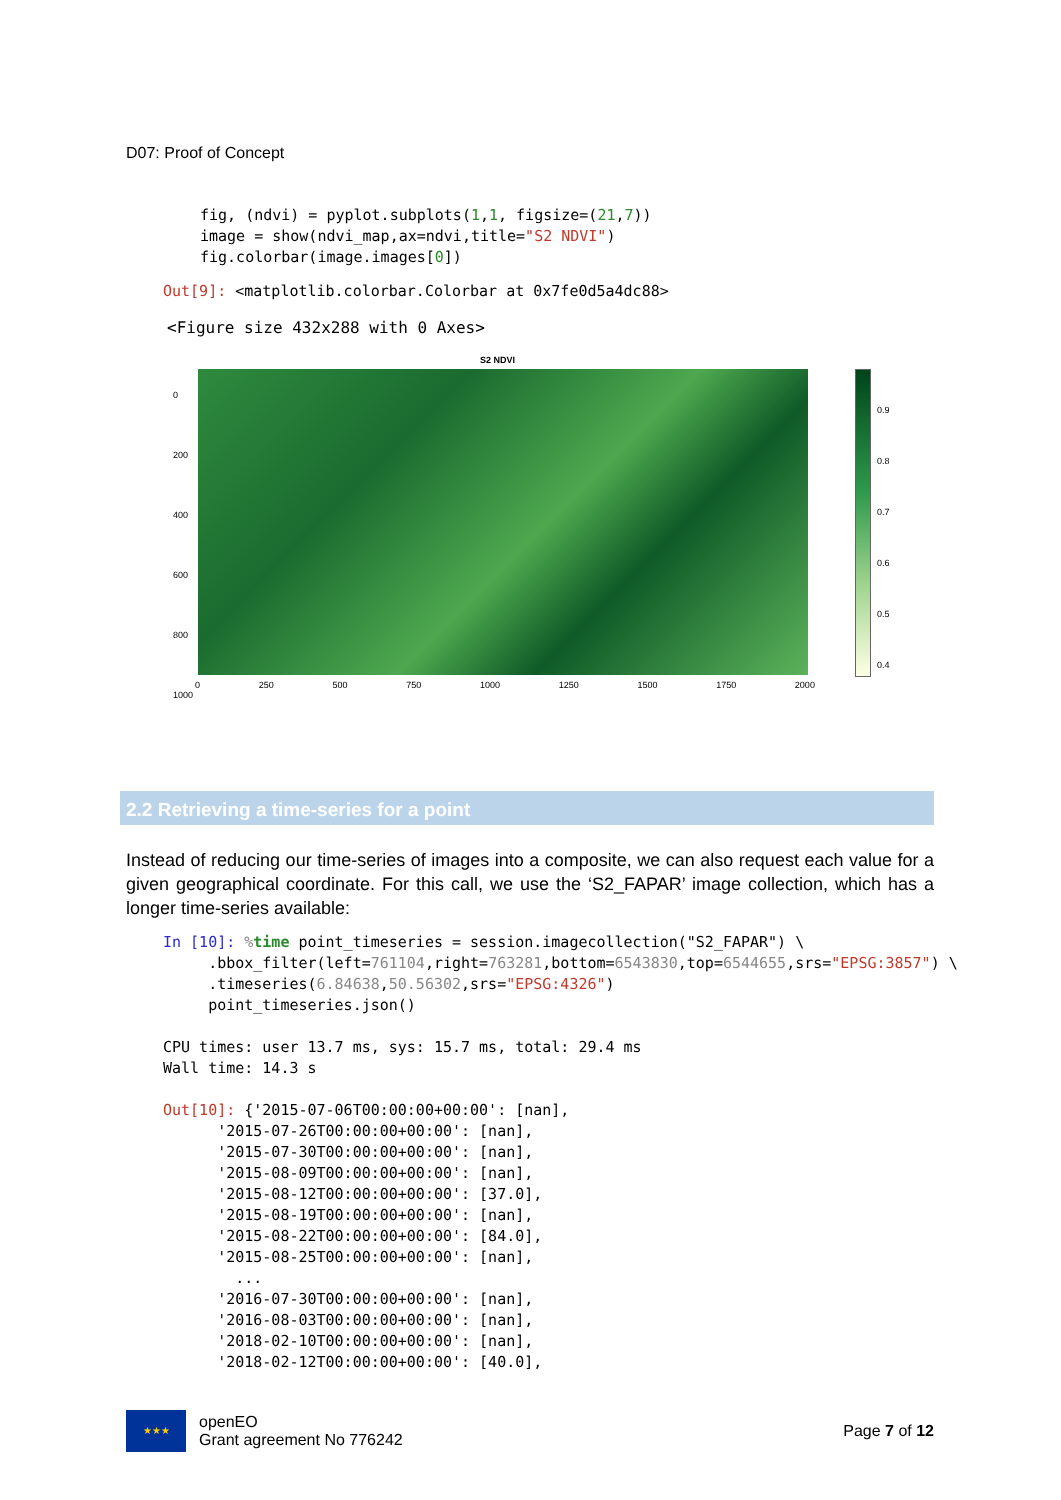D07: Proof of Concept
fig, (ndvi) = pyplot.subplots(1,1, figsize=(21,7))
image = show(ndvi_map,ax=ndvi,title="S2 NDVI")
fig.colorbar(image.images[0])
Out[9]: <matplotlib.colorbar.Colorbar at 0x7fe0d5a4dc88>
<Figure size 432x288 with 0 Axes>
S2 NDVI
0
200
400
600
800
1000
0 250 500 750 1000 1250 1500 1750 2000
0.9
0.8
0.7
0.6
0.5
0.4
2.2 Retrieving a time-series for a point
Instead of reducing our time-series of images into a composite, we can also request each value for a given geographical coordinate. For this call, we use the ‘S2_FAPAR’ image collection, which has a longer time-series available:
In [10]: % time point_timeseries = session.imagecollection("S2_FAPAR") \
     .bbox_filter(left=761104,right=763281,bottom=6543830,top=6544655,srs="EPSG:3857") \
     .timeseries(6.84638,50.56302,srs="EPSG:4326")
     point_timeseries.json()

CPU times: user 13.7 ms, sys: 15.7 ms, total: 29.4 ms
Wall time: 14.3 s

Out[10]: {'2015-07-06T00:00:00+00:00': [nan],
      '2015-07-26T00:00:00+00:00': [nan],
      '2015-07-30T00:00:00+00:00': [nan],
      '2015-08-09T00:00:00+00:00': [nan],
      '2015-08-12T00:00:00+00:00': [37.0],
      '2015-08-19T00:00:00+00:00': [nan],
      '2015-08-22T00:00:00+00:00': [84.0],
      '2015-08-25T00:00:00+00:00': [nan],
        ...
      '2016-07-30T00:00:00+00:00': [nan],
      '2016-08-03T00:00:00+00:00': [nan],
      '2018-02-10T00:00:00+00:00': [nan],
      '2018-02-12T00:00:00+00:00': [40.0],
★★★
openEO
Grant agreement No 776242
Page 7 of 12